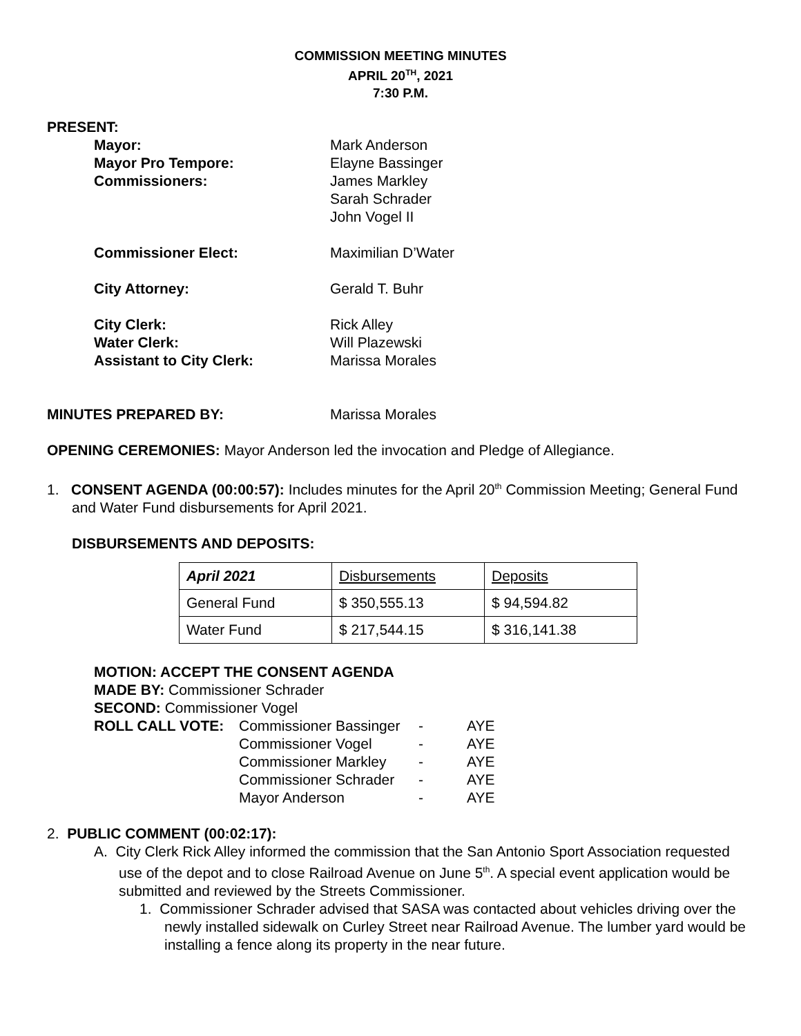COMMISSION MEETING MINUTES
APRIL 20<sup>TH</sup>, 2021
7:30 P.M.
PRESENT:
Mayor: Mark Anderson
Mayor Pro Tempore: Elayne Bassinger
Commissioners: James Markley
Sarah Schrader
John Vogel II
Commissioner Elect: Maximilian D’Water
City Attorney: Gerald T. Buhr
City Clerk: Rick Alley
Water Clerk: Will Plazewski
Assistant to City Clerk: Marissa Morales
MINUTES PREPARED BY: Marissa Morales
OPENING CEREMONIES: Mayor Anderson led the invocation and Pledge of Allegiance.
1. CONSENT AGENDA (00:00:57): Includes minutes for the April 20<sup>th</sup> Commission Meeting; General Fund and Water Fund disbursements for April 2021.
DISBURSEMENTS AND DEPOSITS:
| April 2021 | Disbursements | Deposits |
| General Fund | $ 350,555.13 | $ 94,594.82 |
| Water Fund | $ 217,544.15 | $ 316,141.38 |
MOTION: ACCEPT THE CONSENT AGENDA
MADE BY: Commissioner Schrader
SECOND: Commissioner Vogel
| ROLL CALL VOTE: | Commissioner Bassinger | - | AYE |
| | Commissioner Vogel | - | AYE |
| | Commissioner Markley | - | AYE |
| | Commissioner Schrader | - | AYE |
| | Mayor Anderson | - | AYE |
2. PUBLIC COMMENT (00:02:17):
A. City Clerk Rick Alley informed the commission that the San Antonio Sport Association requested use of the depot and to close Railroad Avenue on June 5<sup>th</sup>. A special event application would be submitted and reviewed by the Streets Commissioner.
1. Commissioner Schrader advised that SASA was contacted about vehicles driving over the newly installed sidewalk on Curley Street near Railroad Avenue. The lumber yard would be installing a fence along its property in the near future.